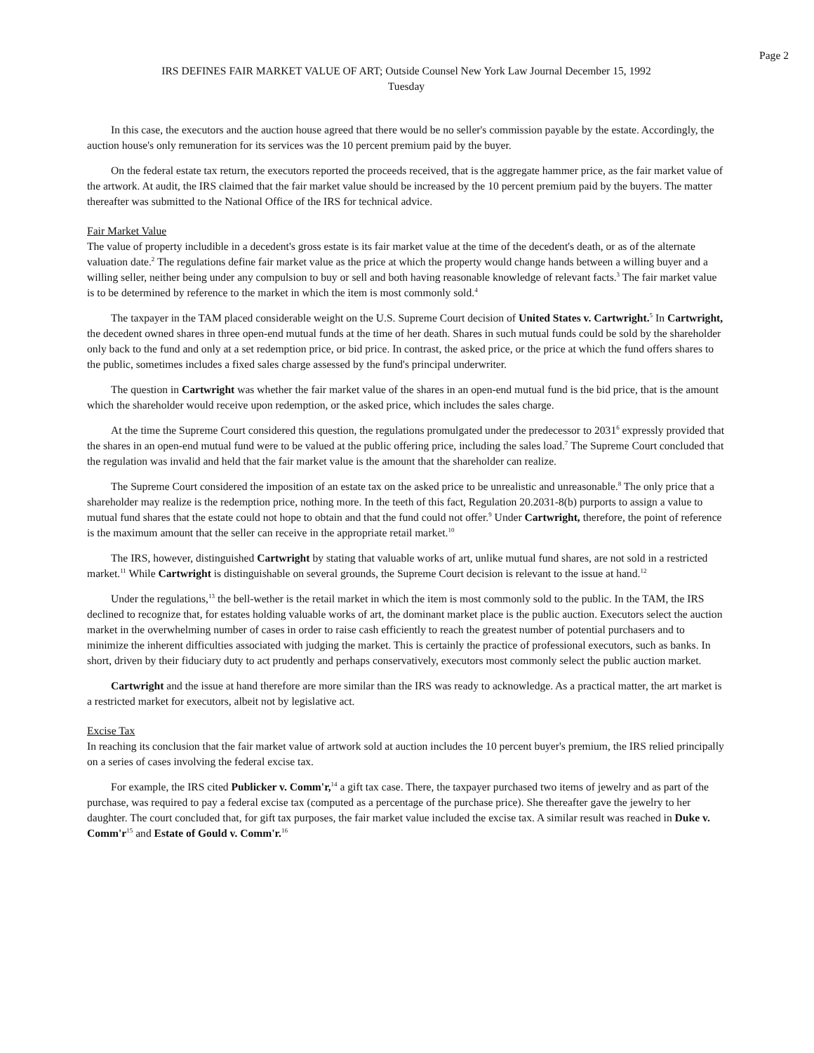Page 2
IRS DEFINES FAIR MARKET VALUE OF ART; Outside Counsel New York Law Journal December 15, 1992
Tuesday
In this case, the executors and the auction house agreed that there would be no seller's commission payable by the estate. Accordingly, the auction house's only remuneration for its services was the 10 percent premium paid by the buyer.
On the federal estate tax return, the executors reported the proceeds received, that is the aggregate hammer price, as the fair market value of the artwork. At audit, the IRS claimed that the fair market value should be increased by the 10 percent premium paid by the buyers. The matter thereafter was submitted to the National Office of the IRS for technical advice.
Fair Market Value
The value of property includible in a decedent's gross estate is its fair market value at the time of the decedent's death, or as of the alternate valuation date.<sup>2</sup> The regulations define fair market value as the price at which the property would change hands between a willing buyer and a willing seller, neither being under any compulsion to buy or sell and both having reasonable knowledge of relevant facts.<sup>3</sup> The fair market value is to be determined by reference to the market in which the item is most commonly sold.<sup>4</sup>
The taxpayer in the TAM placed considerable weight on the U.S. Supreme Court decision of United States v. Cartwright.<sup>5</sup> In Cartwright, the decedent owned shares in three open-end mutual funds at the time of her death. Shares in such mutual funds could be sold by the shareholder only back to the fund and only at a set redemption price, or bid price. In contrast, the asked price, or the price at which the fund offers shares to the public, sometimes includes a fixed sales charge assessed by the fund's principal underwriter.
The question in Cartwright was whether the fair market value of the shares in an open-end mutual fund is the bid price, that is the amount which the shareholder would receive upon redemption, or the asked price, which includes the sales charge.
At the time the Supreme Court considered this question, the regulations promulgated under the predecessor to 2031<sup>6</sup> expressly provided that the shares in an open-end mutual fund were to be valued at the public offering price, including the sales load.<sup>7</sup> The Supreme Court concluded that the regulation was invalid and held that the fair market value is the amount that the shareholder can realize.
The Supreme Court considered the imposition of an estate tax on the asked price to be unrealistic and unreasonable.<sup>8</sup> The only price that a shareholder may realize is the redemption price, nothing more. In the teeth of this fact, Regulation 20.2031-8(b) purports to assign a value to mutual fund shares that the estate could not hope to obtain and that the fund could not offer.<sup>9</sup> Under Cartwright, therefore, the point of reference is the maximum amount that the seller can receive in the appropriate retail market.<sup>10</sup>
The IRS, however, distinguished Cartwright by stating that valuable works of art, unlike mutual fund shares, are not sold in a restricted market.<sup>11</sup> While Cartwright is distinguishable on several grounds, the Supreme Court decision is relevant to the issue at hand.<sup>12</sup>
Under the regulations,<sup>13</sup> the bell-wether is the retail market in which the item is most commonly sold to the public. In the TAM, the IRS declined to recognize that, for estates holding valuable works of art, the dominant market place is the public auction. Executors select the auction market in the overwhelming number of cases in order to raise cash efficiently to reach the greatest number of potential purchasers and to minimize the inherent difficulties associated with judging the market. This is certainly the practice of professional executors, such as banks. In short, driven by their fiduciary duty to act prudently and perhaps conservatively, executors most commonly select the public auction market.
Cartwright and the issue at hand therefore are more similar than the IRS was ready to acknowledge. As a practical matter, the art market is a restricted market for executors, albeit not by legislative act.
Excise Tax
In reaching its conclusion that the fair market value of artwork sold at auction includes the 10 percent buyer's premium, the IRS relied principally on a series of cases involving the federal excise tax.
For example, the IRS cited Publicker v. Comm'r,<sup>14</sup> a gift tax case. There, the taxpayer purchased two items of jewelry and as part of the purchase, was required to pay a federal excise tax (computed as a percentage of the purchase price). She thereafter gave the jewelry to her daughter. The court concluded that, for gift tax purposes, the fair market value included the excise tax. A similar result was reached in Duke v. Comm'r<sup>15</sup> and Estate of Gould v. Comm'r.<sup>16</sup>